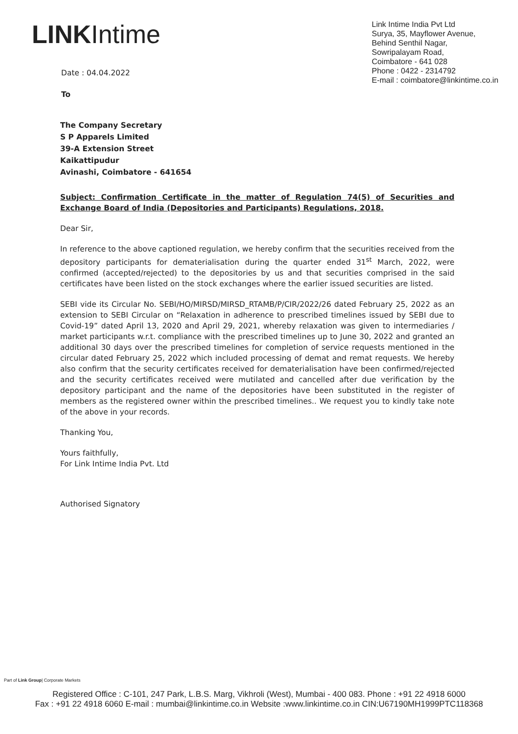LINKIntime
Date : 04.04.2022
To
Link Intime India Pvt Ltd
Surya, 35, Mayflower Avenue,
Behind Senthil Nagar,
Sowripalayam Road,
Coimbatore - 641 028
Phone : 0422 - 2314792
E-mail : coimbatore@linkintime.co.in
The Company Secretary
S P Apparels Limited
39-A Extension Street
Kaikattipudur
Avinashi, Coimbatore - 641654
Subject: Confirmation Certificate in the matter of Regulation 74(5) of Securities and Exchange Board of India (Depositories and Participants) Regulations, 2018.
Dear Sir,
In reference to the above captioned regulation, we hereby confirm that the securities received from the depository participants for dematerialisation during the quarter ended 31<sup>st</sup> March, 2022, were confirmed (accepted/rejected) to the depositories by us and that securities comprised in the said certificates have been listed on the stock exchanges where the earlier issued securities are listed.
SEBI vide its Circular No. SEBI/HO/MIRSD/MIRSD_RTAMB/P/CIR/2022/26 dated February 25, 2022 as an extension to SEBI Circular on “Relaxation in adherence to prescribed timelines issued by SEBI due to Covid-19” dated April 13, 2020 and April 29, 2021, whereby relaxation was given to intermediaries / market participants w.r.t. compliance with the prescribed timelines up to June 30, 2022 and granted an additional 30 days over the prescribed timelines for completion of service requests mentioned in the circular dated February 25, 2022 which included processing of demat and remat requests. We hereby also confirm that the security certificates received for dematerialisation have been confirmed/rejected and the security certificates received were mutilated and cancelled after due verification by the depository participant and the name of the depositories have been substituted in the register of members as the registered owner within the prescribed timelines.. We request you to kindly take note of the above in your records.
Thanking You,
Yours faithfully,
For Link Intime India Pvt. Ltd
Authorised Signatory
Part of Link Group| Corporate Markets
Registered Office : C-101, 247 Park, L.B.S. Marg, Vikhroli (West), Mumbai - 400 083. Phone : +91 22 4918 6000
Fax : +91 22 4918 6060 E-mail : mumbai@linkintime.co.in Website :www.linkintime.co.in CIN:U67190MH1999PTC118368